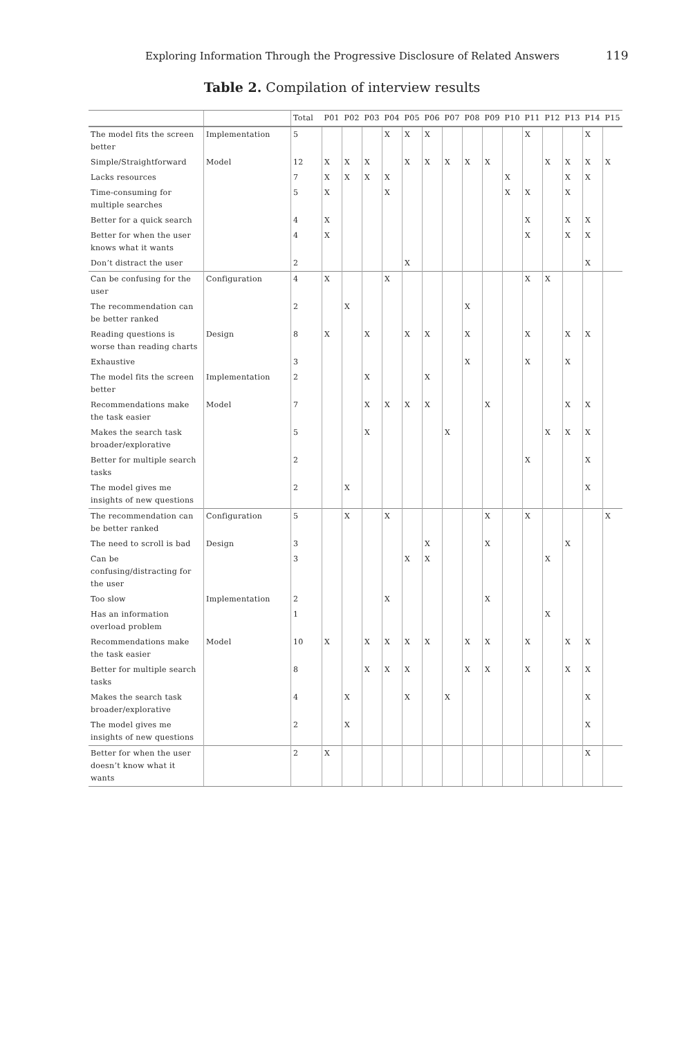Exploring Information Through the Progressive Disclosure of Related Answers 119
Table 2. Compilation of interview results
| | | Total | P01 | P02 | P03 | P04 | P05 | P06 | P07 | P08 | P09 | P10 | P11 | P12 | P13 | P14 | P15 |
| --- | --- | --- | --- | --- | --- | --- | --- | --- | --- | --- | --- | --- | --- | --- | --- | --- | --- |
| The model fits the screen better | Implementation | 5 | | | | X | X | X | | | | | X | | | X | |
| Simple/Straightforward | Model | 12 | X | X | X | | X | X | X | X | X | | | X | X | X | X |
| Lacks resources | | 7 | X | X | X | X | | | | | | X | | | X | X | |
| Time-consuming for multiple searches | | 5 | X | | | X | | | | | | X | X | | X | | |
| Better for a quick search | | 4 | X | | | | | | | | | | X | | X | X | |
| Better for when the user knows what it wants | | 4 | X | | | | | | | | | | X | | X | X | |
| Don’t distract the user | | 2 | | | | | X | | | | | | | | | X | |
| Can be confusing for the user | Configuration | 4 | X | | | X | | | | | | | X | X | | | |
| The recommendation can be better ranked | | 2 | | X | | | | | | X | | | | | | | |
| Reading questions is worse than reading charts | Design | 8 | X | | X | | X | X | | X | | | X | | X | X | |
| Exhaustive | | 3 | | | | | | | | X | | | X | | X | | |
| The model fits the screen better | Implementation | 2 | | | X | | | X | | | | | | | | | |
| Recommendations make the task easier | Model | 7 | | | X | X | X | X | | | X | | | | X | X | |
| Makes the search task broader/explorative | | 5 | | | X | | | | X | | | | | X | X | X | |
| Better for multiple search tasks | | 2 | | | | | | | | | | | X | | | X | |
| The model gives me insights of new questions | | 2 | | X | | | | | | | | | | | | X | |
| The recommendation can be better ranked | Configuration | 5 | | X | | X | | | | | X | | X | | | | X |
| The need to scroll is bad | Design | 3 | | | | | | X | | | X | | | | X | | |
| Can be confusing/distracting for the user | | 3 | | | | | X | X | | | | | | X | | | |
| Too slow | Implementation | 2 | | | | X | | | | | X | | | | | | |
| Has an information overload problem | | 1 | | | | | | | | | | | | X | | | |
| Recommendations make the task easier | Model | 10 | X | | X | X | X | X | | X | X | | X | | X | X | |
| Better for multiple search tasks | | 8 | | | X | X | X | | | X | X | | X | | X | X | |
| Makes the search task broader/explorative | | 4 | | X | | | X | | X | | | | | | | X | |
| The model gives me insights of new questions | | 2 | | X | | | | | | | | | | | | X | |
| Better for when the user doesn’t know what it wants | | 2 | X | | | | | | | | | | | | | X | |